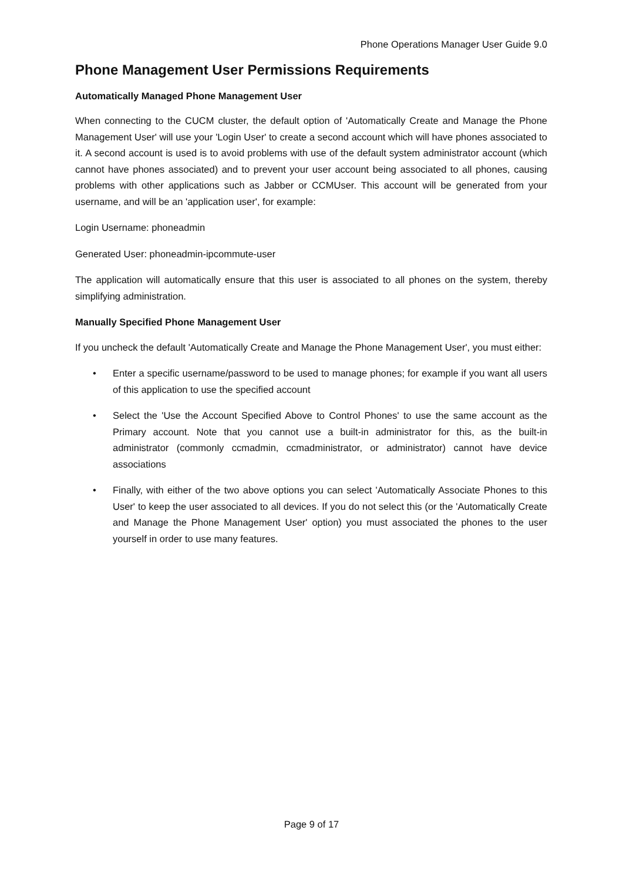Phone Operations Manager User Guide 9.0
Phone Management User Permissions Requirements
Automatically Managed Phone Management User
When connecting to the CUCM cluster, the default option of 'Automatically Create and Manage the Phone Management User' will use your 'Login User' to create a second account which will have phones associated to it. A second account is used is to avoid problems with use of the default system administrator account (which cannot have phones associated) and to prevent your user account being associated to all phones, causing problems with other applications such as Jabber or CCMUser. This account will be generated from your username, and will be an 'application user', for example:
Login Username: phoneadmin
Generated User: phoneadmin-ipcommute-user
The application will automatically ensure that this user is associated to all phones on the system, thereby simplifying administration.
Manually Specified Phone Management User
If you uncheck the default 'Automatically Create and Manage the Phone Management User', you must either:
• Enter a specific username/password to be used to manage phones; for example if you want all users of this application to use the specified account
• Select the 'Use the Account Specified Above to Control Phones' to use the same account as the Primary account. Note that you cannot use a built-in administrator for this, as the built-in administrator (commonly ccmadmin, ccmadministrator, or administrator) cannot have device associations
• Finally, with either of the two above options you can select 'Automatically Associate Phones to this User' to keep the user associated to all devices. If you do not select this (or the 'Automatically Create and Manage the Phone Management User' option) you must associated the phones to the user yourself in order to use many features.
Page 9 of 17